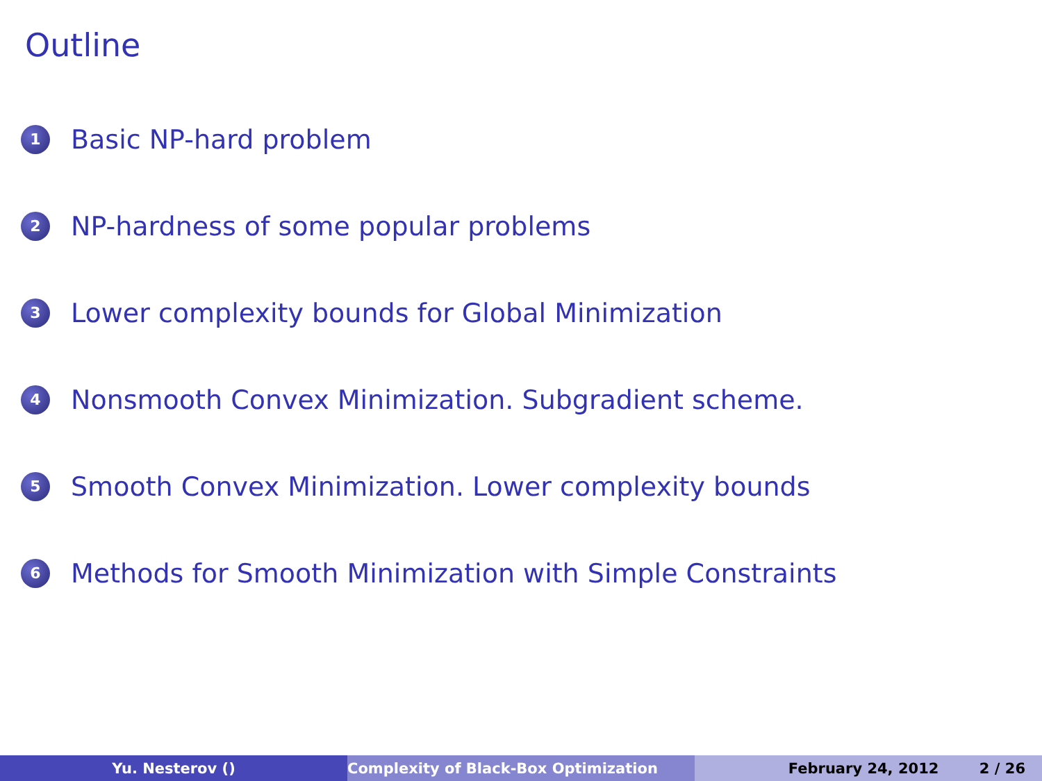Outline
1 Basic NP-hard problem
2 NP-hardness of some popular problems
3 Lower complexity bounds for Global Minimization
4 Nonsmooth Convex Minimization. Subgradient scheme.
5 Smooth Convex Minimization. Lower complexity bounds
6 Methods for Smooth Minimization with Simple Constraints
Yu. Nesterov () Complexity of Black-Box Optimization February 24, 2012 2 / 26